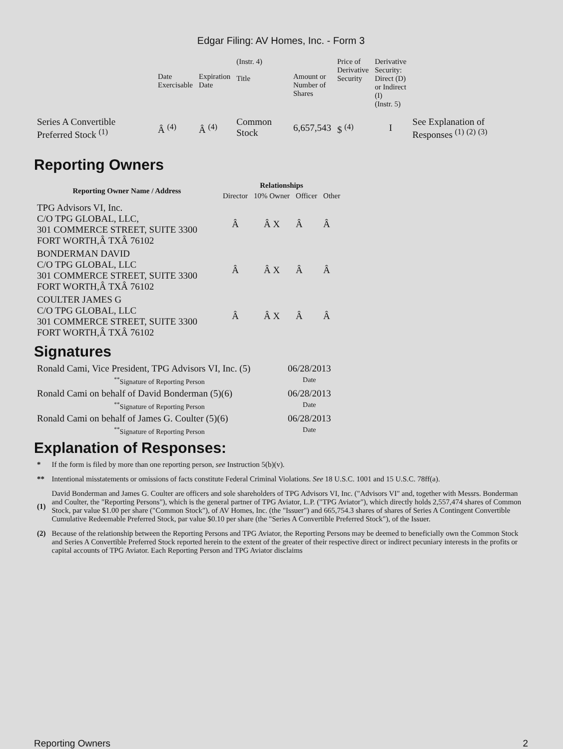Edgar Filing: AV Homes, Inc. - Form 3
| | Date Exercisable | Expiration Date | (Instr. 4) Title | Amount or Number of Shares | Price of Derivative Security | Derivative Security: Direct (D) or Indirect (I) (Instr. 5) | |
| Series A Convertible Preferred Stock <sup>(1)</sup> | Â <sup>(4)</sup> | Â <sup>(4)</sup> | Common Stock | 6,657,543 | $ <sup>(4)</sup> | I | See Explanation of Responses <sup>(1)</sup> <sup>(2)</sup> <sup>(3)</sup> |
Reporting Owners
| Reporting Owner Name / Address | Relationships | | | |
| --- | --- | --- | --- | --- |
| | Director | 10% Owner | Officer | Other |
| TPG Advisors VI, Inc. C/O TPG GLOBAL, LLC, 301 COMMERCE STREET, SUITE 3300 FORT WORTH,Â TXÂ 76102 | Â | Â X | Â | Â |
| BONDERMAN DAVID C/O TPG GLOBAL, LLC 301 COMMERCE STREET, SUITE 3300 FORT WORTH,Â TXÂ 76102 | Â | Â X | Â | Â |
| COULTER JAMES G C/O TPG GLOBAL, LLC 301 COMMERCE STREET, SUITE 3300 FORT WORTH,Â TXÂ 76102 | Â | Â X | Â | Â |
Signatures
| Ronald Cami, Vice President, TPG Advisors VI, Inc. (5) | 06/28/2013 |
| <sup>**</sup> Signature of Reporting Person | Date |
| Ronald Cami on behalf of David Bonderman (5)(6) | 06/28/2013 |
| <sup>**</sup> Signature of Reporting Person | Date |
| Ronald Cami on behalf of James G. Coulter (5)(6) | 06/28/2013 |
| <sup>**</sup> Signature of Reporting Person | Date |
Explanation of Responses:
| * | If the form is filed by more than one reporting person, see Instruction 5(b)(v). |
| ** | Intentional misstatements or omissions of facts constitute Federal Criminal Violations. See 18 U.S.C. 1001 and 15 U.S.C. 78ff(a). |
| (1) | David Bonderman and James G. Coulter are officers and sole shareholders of TPG Advisors VI, Inc. ("Advisors VI" and, together with Messrs. Bonderman and Coulter, the "Reporting Persons"), which is the general partner of TPG Aviator, L.P. ("TPG Aviator"), which directly holds 2,557,474 shares of Common Stock, par value $1.00 per share ("Common Stock"), of AV Homes, Inc. (the "Issuer") and 665,754.3 shares of shares of Series A Contingent Convertible Cumulative Redeemable Preferred Stock, par value $0.10 per share (the "Series A Convertible Preferred Stock"), of the Issuer. |
| (2) | Because of the relationship between the Reporting Persons and TPG Aviator, the Reporting Persons may be deemed to beneficially own the Common Stock and Series A Convertible Preferred Stock reported herein to the extent of the greater of their respective direct or indirect pecuniary interests in the profits or capital accounts of TPG Aviator. Each Reporting Person and TPG Aviator disclaims |
Reporting Owners 2